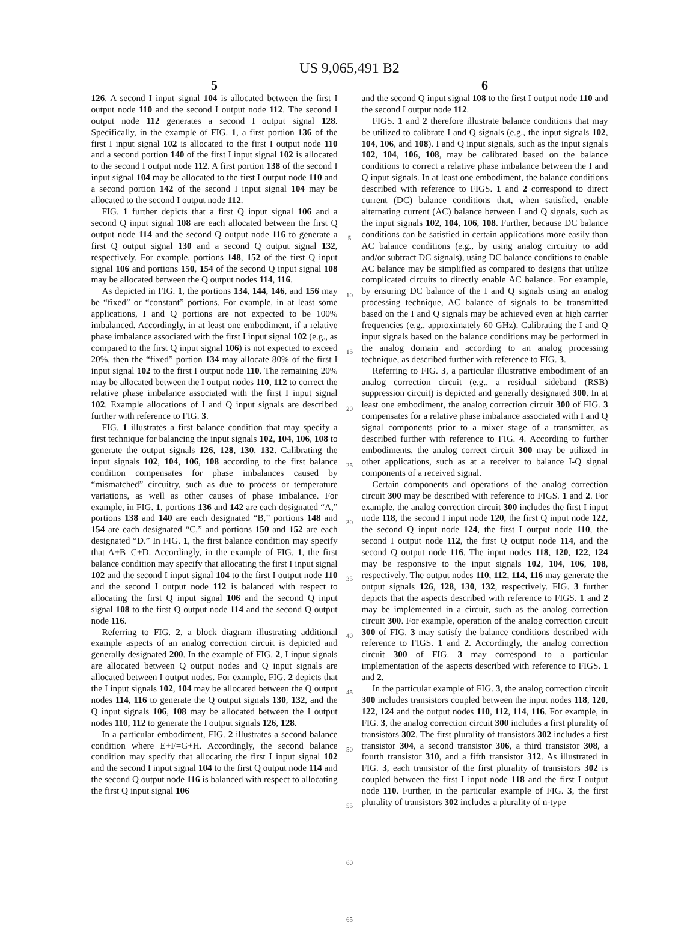US 9,065,491 B2
5
126. A second I input signal 104 is allocated between the first I output node 110 and the second I output node 112. The second I output node 112 generates a second I output signal 128. Specifically, in the example of FIG. 1, a first portion 136 of the first I input signal 102 is allocated to the first I output node 110 and a second portion 140 of the first I input signal 102 is allocated to the second I output node 112. A first portion 138 of the second I input signal 104 may be allocated to the first I output node 110 and a second portion 142 of the second I input signal 104 may be allocated to the second I output node 112.
FIG. 1 further depicts that a first Q input signal 106 and a second Q input signal 108 are each allocated between the first Q output node 114 and the second Q output node 116 to generate a first Q output signal 130 and a second Q output signal 132, respectively. For example, portions 148, 152 of the first Q input signal 106 and portions 150, 154 of the second Q input signal 108 may be allocated between the Q output nodes 114, 116.
As depicted in FIG. 1, the portions 134, 144, 146, and 156 may be “fixed” or “constant” portions. For example, in at least some applications, I and Q portions are not expected to be 100% imbalanced. Accordingly, in at least one embodiment, if a relative phase imbalance associated with the first I input signal 102 (e.g., as compared to the first Q input signal 106) is not expected to exceed 20%, then the “fixed” portion 134 may allocate 80% of the first I input signal 102 to the first I output node 110. The remaining 20% may be allocated between the I output nodes 110, 112 to correct the relative phase imbalance associated with the first I input signal 102. Example allocations of I and Q input signals are described further with reference to FIG. 3.
FIG. 1 illustrates a first balance condition that may specify a first technique for balancing the input signals 102, 104, 106, 108 to generate the output signals 126, 128, 130, 132. Calibrating the input signals 102, 104, 106, 108 according to the first balance condition compensates for phase imbalances caused by “mismatched” circuitry, such as due to process or temperature variations, as well as other causes of phase imbalance. For example, in FIG. 1, portions 136 and 142 are each designated “A,” portions 138 and 140 are each designated “B,” portions 148 and 154 are each designated “C,” and portions 150 and 152 are each designated “D.” In FIG. 1, the first balance condition may specify that A+B=C+D. Accordingly, in the example of FIG. 1, the first balance condition may specify that allocating the first I input signal 102 and the second I input signal 104 to the first I output node 110 and the second I output node 112 is balanced with respect to allocating the first Q input signal 106 and the second Q input signal 108 to the first Q output node 114 and the second Q output node 116.
Referring to FIG. 2, a block diagram illustrating additional example aspects of an analog correction circuit is depicted and generally designated 200. In the example of FIG. 2, I input signals are allocated between Q output nodes and Q input signals are allocated between I output nodes. For example, FIG. 2 depicts that the I input signals 102, 104 may be allocated between the Q output nodes 114, 116 to generate the Q output signals 130, 132, and the Q input signals 106, 108 may be allocated between the I output nodes 110, 112 to generate the I output signals 126, 128.
In a particular embodiment, FIG. 2 illustrates a second balance condition where E+F=G+H. Accordingly, the second balance condition may specify that allocating the first I input signal 102 and the second I input signal 104 to the first Q output node 114 and the second Q output node 116 is balanced with respect to allocating the first Q input signal 106
5
10
15
20
25
30
35
40
45
50
55
60
65
6
and the second Q input signal 108 to the first I output node 110 and the second I output node 112.
FIGS. 1 and 2 therefore illustrate balance conditions that may be utilized to calibrate I and Q signals (e.g., the input signals 102, 104, 106, and 108). I and Q input signals, such as the input signals 102, 104, 106, 108, may be calibrated based on the balance conditions to correct a relative phase imbalance between the I and Q input signals. In at least one embodiment, the balance conditions described with reference to FIGS. 1 and 2 correspond to direct current (DC) balance conditions that, when satisfied, enable alternating current (AC) balance between I and Q signals, such as the input signals 102, 104, 106, 108. Further, because DC balance conditions can be satisfied in certain applications more easily than AC balance conditions (e.g., by using analog circuitry to add and/or subtract DC signals), using DC balance conditions to enable AC balance may be simplified as compared to designs that utilize complicated circuits to directly enable AC balance. For example, by ensuring DC balance of the I and Q signals using an analog processing technique, AC balance of signals to be transmitted based on the I and Q signals may be achieved even at high carrier frequencies (e.g., approximately 60 GHz). Calibrating the I and Q input signals based on the balance conditions may be performed in the analog domain and according to an analog processing technique, as described further with reference to FIG. 3.
Referring to FIG. 3, a particular illustrative embodiment of an analog correction circuit (e.g., a residual sideband (RSB) suppression circuit) is depicted and generally designated 300. In at least one embodiment, the analog correction circuit 300 of FIG. 3 compensates for a relative phase imbalance associated with I and Q signal components prior to a mixer stage of a transmitter, as described further with reference to FIG. 4. According to further embodiments, the analog correct circuit 300 may be utilized in other applications, such as at a receiver to balance I-Q signal components of a received signal.
Certain components and operations of the analog correction circuit 300 may be described with reference to FIGS. 1 and 2. For example, the analog correction circuit 300 includes the first I input node 118, the second I input node 120, the first Q input node 122, the second Q input node 124, the first I output node 110, the second I output node 112, the first Q output node 114, and the second Q output node 116. The input nodes 118, 120, 122, 124 may be responsive to the input signals 102, 104, 106, 108, respectively. The output nodes 110, 112, 114, 116 may generate the output signals 126, 128, 130, 132, respectively. FIG. 3 further depicts that the aspects described with reference to FIGS. 1 and 2 may be implemented in a circuit, such as the analog correction circuit 300. For example, operation of the analog correction circuit 300 of FIG. 3 may satisfy the balance conditions described with reference to FIGS. 1 and 2. Accordingly, the analog correction circuit 300 of FIG. 3 may correspond to a particular implementation of the aspects described with reference to FIGS. 1 and 2.
In the particular example of FIG. 3, the analog correction circuit 300 includes transistors coupled between the input nodes 118, 120, 122, 124 and the output nodes 110, 112, 114, 116. For example, in FIG. 3, the analog correction circuit 300 includes a first plurality of transistors 302. The first plurality of transistors 302 includes a first transistor 304, a second transistor 306, a third transistor 308, a fourth transistor 310, and a fifth transistor 312. As illustrated in FIG. 3, each transistor of the first plurality of transistors 302 is coupled between the first I input node 118 and the first I output node 110. Further, in the particular example of FIG. 3, the first plurality of transistors 302 includes a plurality of n-type